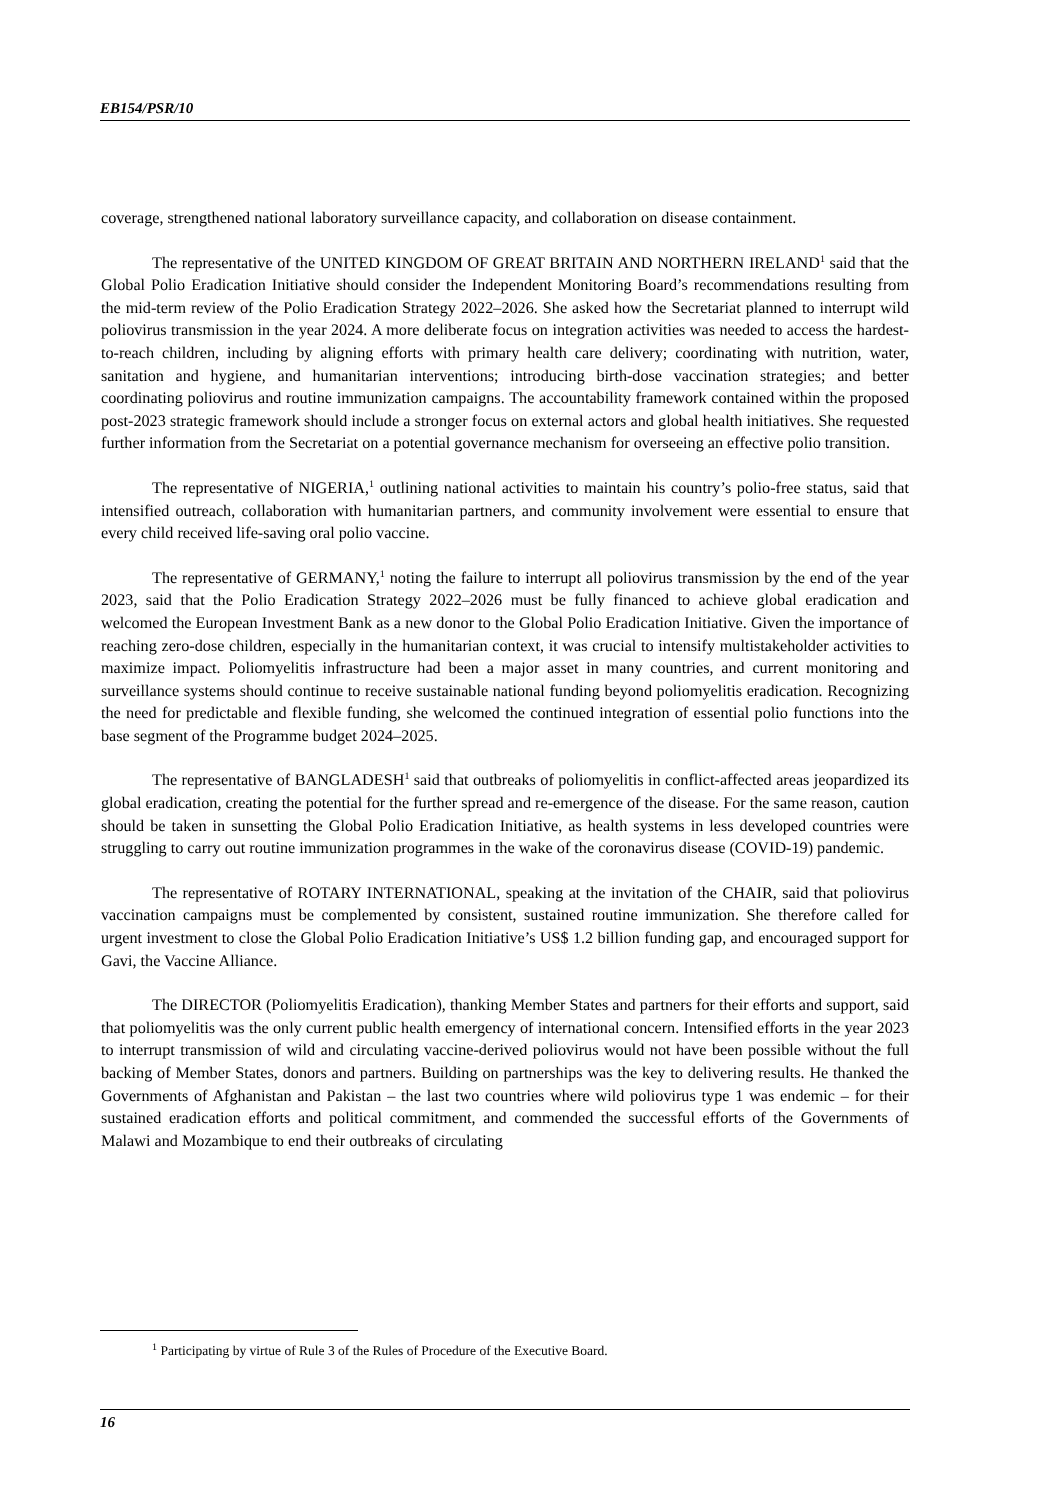EB154/PSR/10
coverage, strengthened national laboratory surveillance capacity, and collaboration on disease containment.
The representative of the UNITED KINGDOM OF GREAT BRITAIN AND NORTHERN IRELAND<sup>1</sup> said that the Global Polio Eradication Initiative should consider the Independent Monitoring Board’s recommendations resulting from the mid-term review of the Polio Eradication Strategy 2022–2026. She asked how the Secretariat planned to interrupt wild poliovirus transmission in the year 2024. A more deliberate focus on integration activities was needed to access the hardest-to-reach children, including by aligning efforts with primary health care delivery; coordinating with nutrition, water, sanitation and hygiene, and humanitarian interventions; introducing birth-dose vaccination strategies; and better coordinating poliovirus and routine immunization campaigns. The accountability framework contained within the proposed post-2023 strategic framework should include a stronger focus on external actors and global health initiatives. She requested further information from the Secretariat on a potential governance mechanism for overseeing an effective polio transition.
The representative of NIGERIA,<sup>1</sup> outlining national activities to maintain his country’s polio-free status, said that intensified outreach, collaboration with humanitarian partners, and community involvement were essential to ensure that every child received life-saving oral polio vaccine.
The representative of GERMANY,<sup>1</sup> noting the failure to interrupt all poliovirus transmission by the end of the year 2023, said that the Polio Eradication Strategy 2022–2026 must be fully financed to achieve global eradication and welcomed the European Investment Bank as a new donor to the Global Polio Eradication Initiative. Given the importance of reaching zero-dose children, especially in the humanitarian context, it was crucial to intensify multistakeholder activities to maximize impact. Poliomyelitis infrastructure had been a major asset in many countries, and current monitoring and surveillance systems should continue to receive sustainable national funding beyond poliomyelitis eradication. Recognizing the need for predictable and flexible funding, she welcomed the continued integration of essential polio functions into the base segment of the Programme budget 2024–2025.
The representative of BANGLADESH<sup>1</sup> said that outbreaks of poliomyelitis in conflict-affected areas jeopardized its global eradication, creating the potential for the further spread and re-emergence of the disease. For the same reason, caution should be taken in sunsetting the Global Polio Eradication Initiative, as health systems in less developed countries were struggling to carry out routine immunization programmes in the wake of the coronavirus disease (COVID-19) pandemic.
The representative of ROTARY INTERNATIONAL, speaking at the invitation of the CHAIR, said that poliovirus vaccination campaigns must be complemented by consistent, sustained routine immunization. She therefore called for urgent investment to close the Global Polio Eradication Initiative’s US$ 1.2 billion funding gap, and encouraged support for Gavi, the Vaccine Alliance.
The DIRECTOR (Poliomyelitis Eradication), thanking Member States and partners for their efforts and support, said that poliomyelitis was the only current public health emergency of international concern. Intensified efforts in the year 2023 to interrupt transmission of wild and circulating vaccine-derived poliovirus would not have been possible without the full backing of Member States, donors and partners. Building on partnerships was the key to delivering results. He thanked the Governments of Afghanistan and Pakistan – the last two countries where wild poliovirus type 1 was endemic – for their sustained eradication efforts and political commitment, and commended the successful efforts of the Governments of Malawi and Mozambique to end their outbreaks of circulating
<sup>1</sup> Participating by virtue of Rule 3 of the Rules of Procedure of the Executive Board.
16